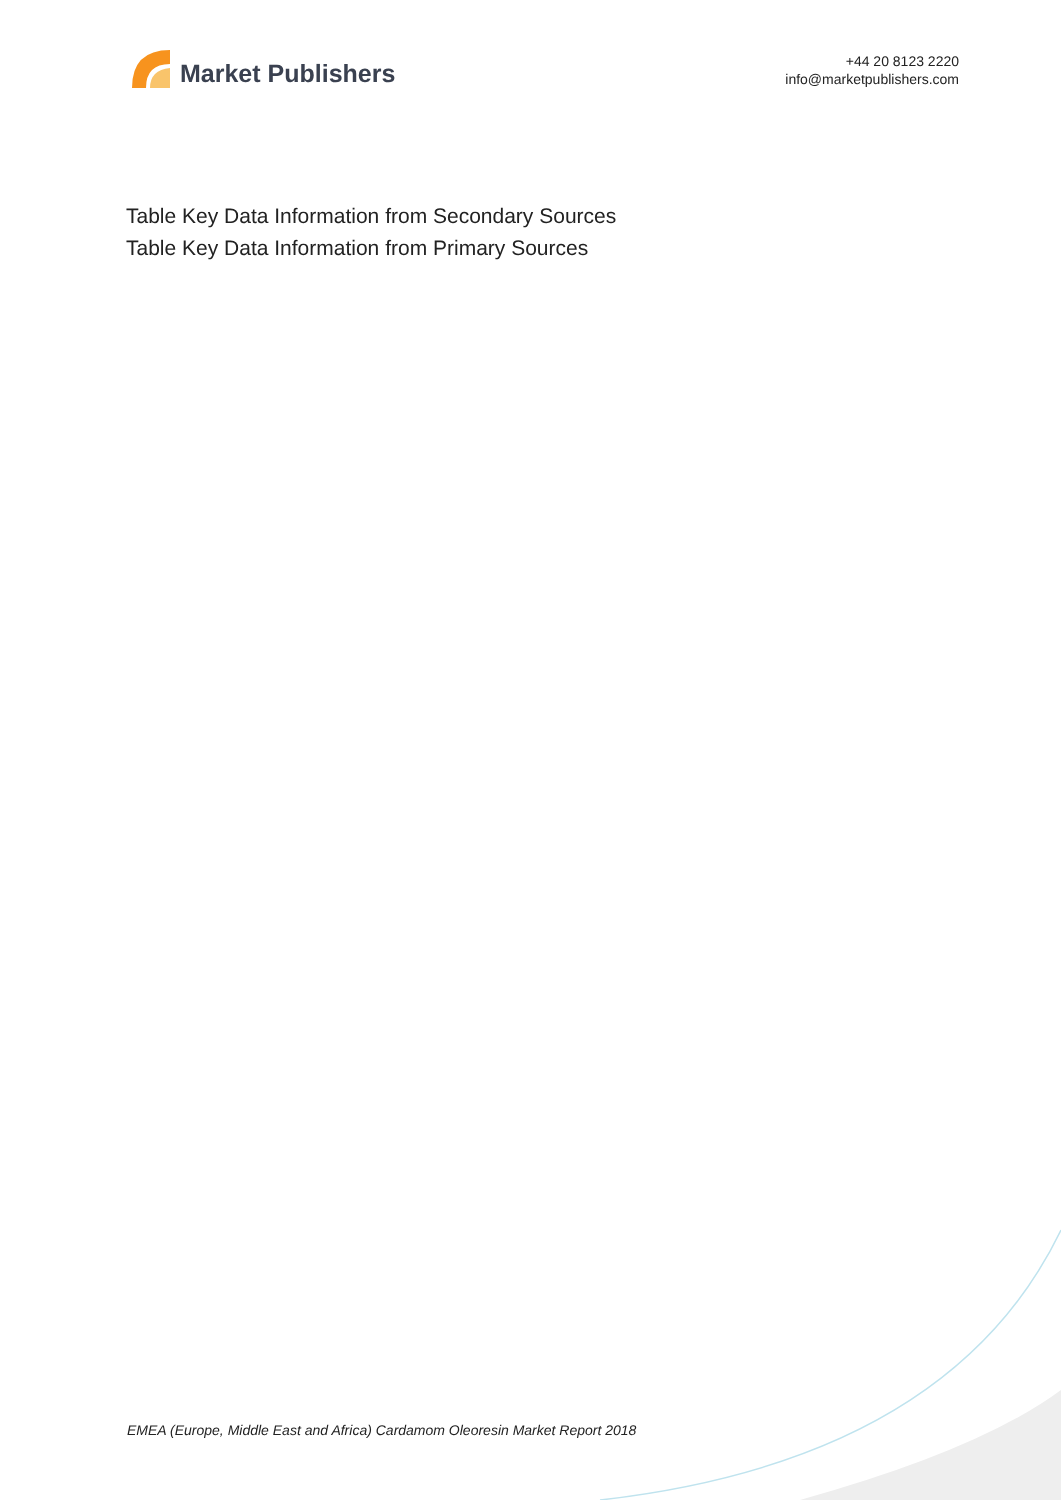Market Publishers
+44 20 8123 2220
info@marketpublishers.com
Table Key Data Information from Secondary Sources
Table Key Data Information from Primary Sources
EMEA (Europe, Middle East and Africa) Cardamom Oleoresin Market Report 2018